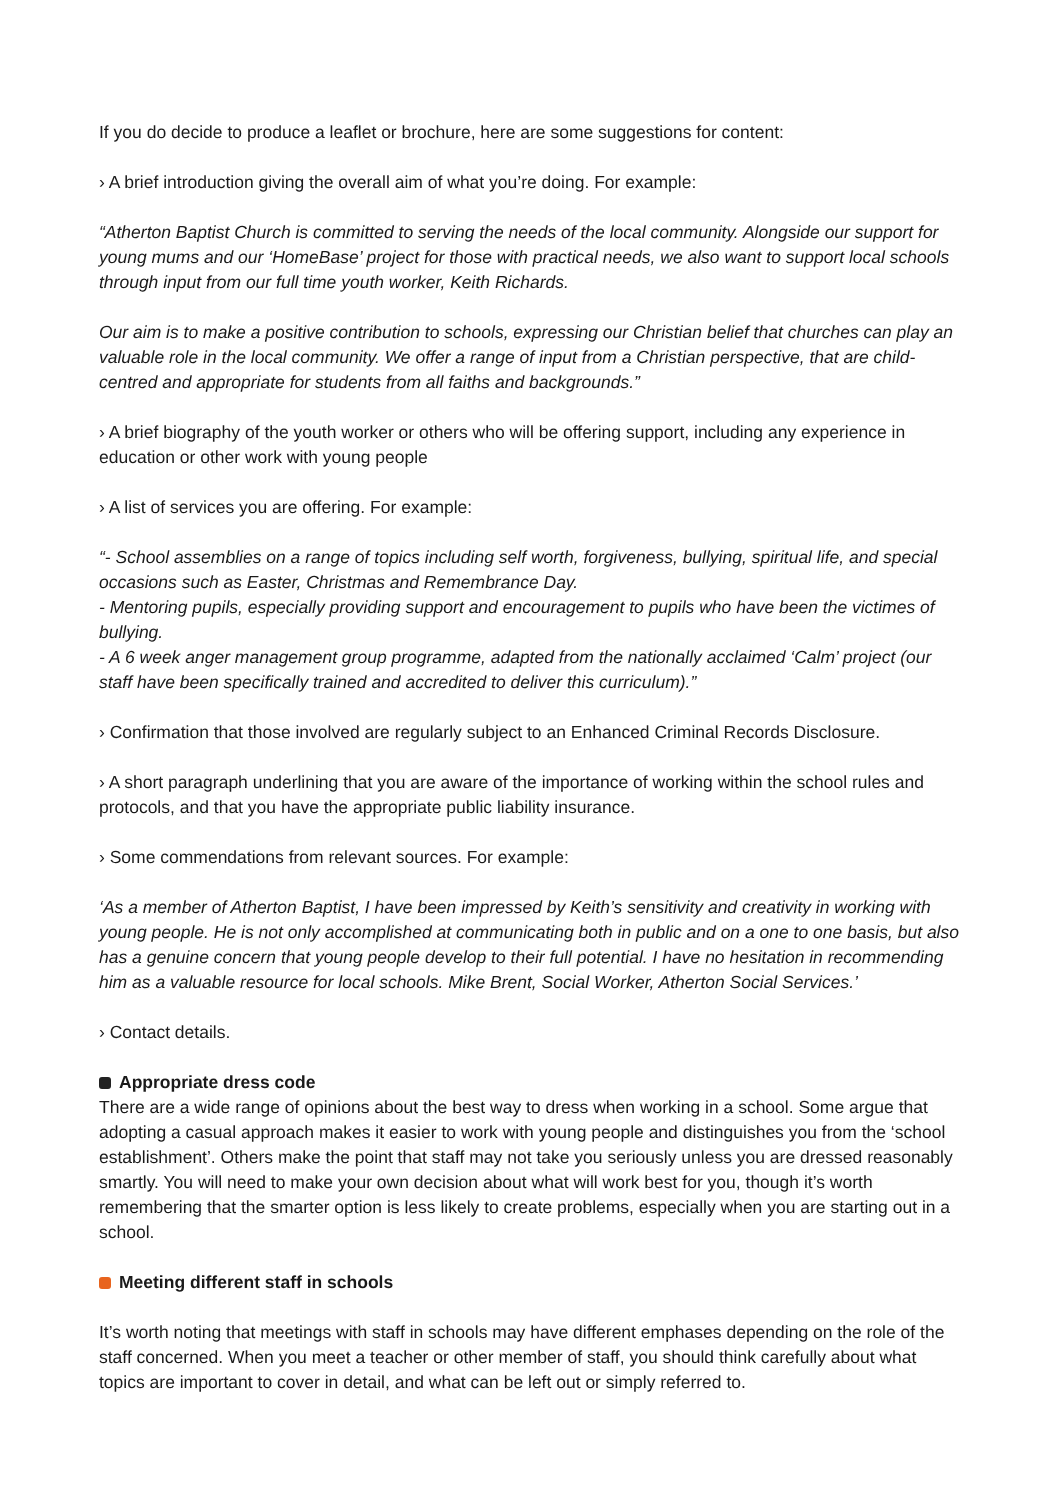If you do decide to produce a leaflet or brochure, here are some suggestions for content:
› A brief introduction giving the overall aim of what you’re doing. For example:
“Atherton Baptist Church is committed to serving the needs of the local community. Alongside our support for young mums and our ‘HomeBase’ project for those with practical needs, we also want to support local schools through input from our full time youth worker, Keith Richards.
Our aim is to make a positive contribution to schools, expressing our Christian belief that churches can play an valuable role in the local community. We offer a range of input from a Christian perspective, that are child-centred and appropriate for students from all faiths and backgrounds.”
› A brief biography of the youth worker or others who will be offering support, including any experience in education or other work with young people
› A list of services you are offering. For example:
“- School assemblies on a range of topics including self worth, forgiveness, bullying, spiritual life, and special occasions such as Easter, Christmas and Remembrance Day.
- Mentoring pupils, especially providing support and encouragement to pupils who have been the victimes of bullying.
- A 6 week anger management group programme, adapted from the nationally acclaimed ‘Calm’ project (our staff have been specifically trained and accredited to deliver this curriculum).”
› Confirmation that those involved are regularly subject to an Enhanced Criminal Records Disclosure.
› A short paragraph underlining that you are aware of the importance of working within the school rules and protocols, and that you have the appropriate public liability insurance.
› Some commendations from relevant sources. For example:
‘As a member of Atherton Baptist, I have been impressed by Keith’s sensitivity and creativity in working with young people. He is not only accomplished at communicating both in public and on a one to one basis, but also has a genuine concern that young people develop to their full potential. I have no hesitation in recommending him as a valuable resource for local schools. Mike Brent, Social Worker, Atherton Social Services.’
› Contact details.
Appropriate dress code
There are a wide range of opinions about the best way to dress when working in a school. Some argue that adopting a casual approach makes it easier to work with young people and distinguishes you from the ‘school establishment’. Others make the point that staff may not take you seriously unless you are dressed reasonably smartly. You will need to make your own decision about what will work best for you, though it’s worth remembering that the smarter option is less likely to create problems, especially when you are starting out in a school.
Meeting different staff in schools
It’s worth noting that meetings with staff in schools may have different emphases depending on the role of the staff concerned. When you meet a teacher or other member of staff, you should think carefully about what topics are important to cover in detail, and what can be left out or simply referred to.